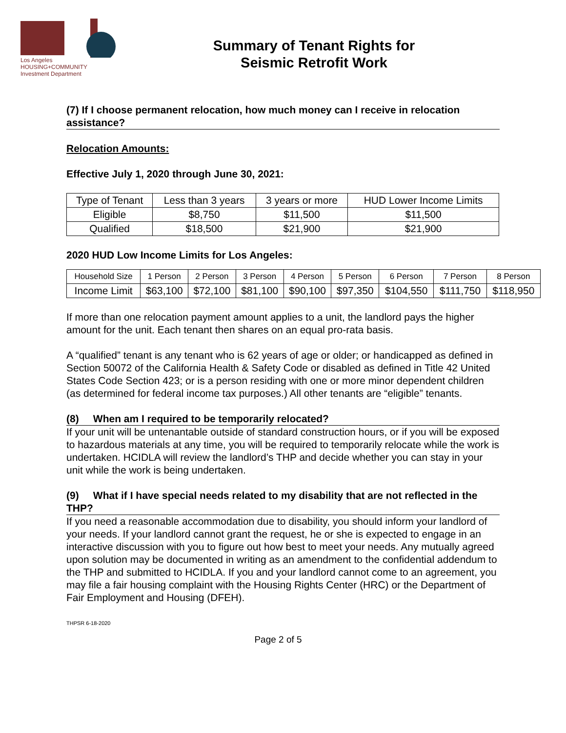Los Angeles
HOUSING+COMMUNITY
Investment Department
Summary of Tenant Rights for
Seismic Retrofit Work
(7) If I choose permanent relocation, how much money can I receive in relocation assistance?
Relocation Amounts:
Effective July 1, 2020 through June 30, 2021:
| Type of Tenant | Less than 3 years | 3 years or more | HUD Lower Income Limits |
| --- | --- | --- | --- |
| Eligible | $8,750 | $11,500 | $11,500 |
| Qualified | $18,500 | $21,900 | $21,900 |
2020 HUD Low Income Limits for Los Angeles:
| Household Size | 1 Person | 2 Person | 3 Person | 4 Person | 5 Person | 6 Person | 7 Person | 8 Person |
| --- | --- | --- | --- | --- | --- | --- | --- | --- |
| Income Limit | $63,100 | $72,100 | $81,100 | $90,100 | $97,350 | $104,550 | $111,750 | $118,950 |
If more than one relocation payment amount applies to a unit, the landlord pays the higher amount for the unit. Each tenant then shares on an equal pro-rata basis.
A “qualified” tenant is any tenant who is 62 years of age or older; or handicapped as defined in Section 50072 of the California Health & Safety Code or disabled as defined in Title 42 United States Code Section 423; or is a person residing with one or more minor dependent children (as determined for federal income tax purposes.) All other tenants are “eligible” tenants.
(8) When am I required to be temporarily relocated?
If your unit will be untenantable outside of standard construction hours, or if you will be exposed to hazardous materials at any time, you will be required to temporarily relocate while the work is undertaken. HCIDLA will review the landlord’s THP and decide whether you can stay in your unit while the work is being undertaken.
(9) What if I have special needs related to my disability that are not reflected in the THP?
If you need a reasonable accommodation due to disability, you should inform your landlord of your needs. If your landlord cannot grant the request, he or she is expected to engage in an interactive discussion with you to figure out how best to meet your needs. Any mutually agreed upon solution may be documented in writing as an amendment to the confidential addendum to the THP and submitted to HCIDLA. If you and your landlord cannot come to an agreement, you may file a fair housing complaint with the Housing Rights Center (HRC) or the Department of Fair Employment and Housing (DFEH).
THPSR 6-18-2020
Page 2 of 5